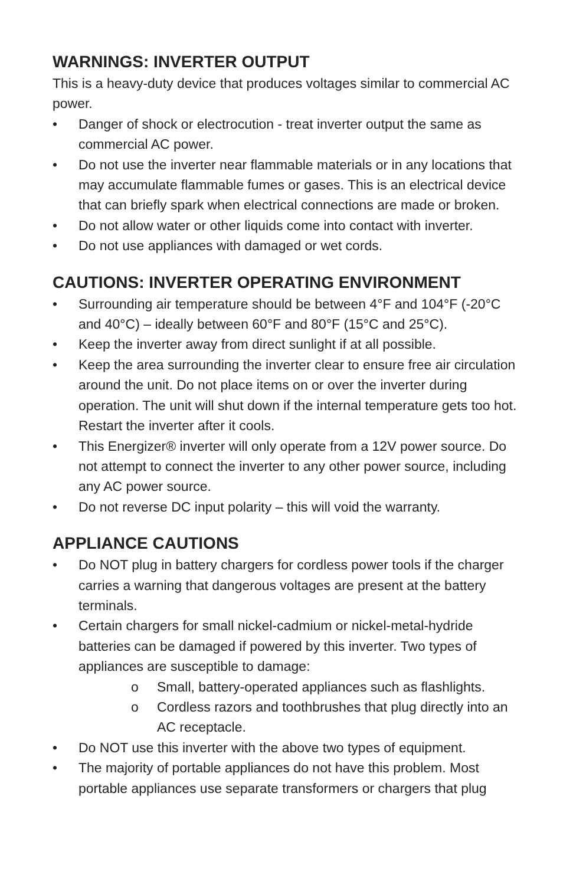WARNINGS: INVERTER OUTPUT
This is a heavy-duty device that produces voltages similar to commercial AC power.
• Danger of shock or electrocution - treat inverter output the same as commercial AC power.
• Do not use the inverter near flammable materials or in any locations that may accumulate flammable fumes or gases. This is an electrical device that can briefly spark when electrical connections are made or broken.
• Do not allow water or other liquids come into contact with inverter.
• Do not use appliances with damaged or wet cords.
CAUTIONS: INVERTER OPERATING ENVIRONMENT
• Surrounding air temperature should be between 4°F and 104°F (-20°C and 40°C) – ideally between 60°F and 80°F (15°C and 25°C).
• Keep the inverter away from direct sunlight if at all possible.
• Keep the area surrounding the inverter clear to ensure free air circulation around the unit. Do not place items on or over the inverter during operation. The unit will shut down if the internal temperature gets too hot. Restart the inverter after it cools.
• This Energizer® inverter will only operate from a 12V power source. Do not attempt to connect the inverter to any other power source, including any AC power source.
• Do not reverse DC input polarity – this will void the warranty.
APPLIANCE CAUTIONS
• Do NOT plug in battery chargers for cordless power tools if the charger carries a warning that dangerous voltages are present at the battery terminals.
• Certain chargers for small nickel-cadmium or nickel-metal-hydride batteries can be damaged if powered by this inverter. Two types of appliances are susceptible to damage:
o Small, battery-operated appliances such as flashlights.
o Cordless razors and toothbrushes that plug directly into an AC receptacle.
• Do NOT use this inverter with the above two types of equipment.
• The majority of portable appliances do not have this problem. Most portable appliances use separate transformers or chargers that plug